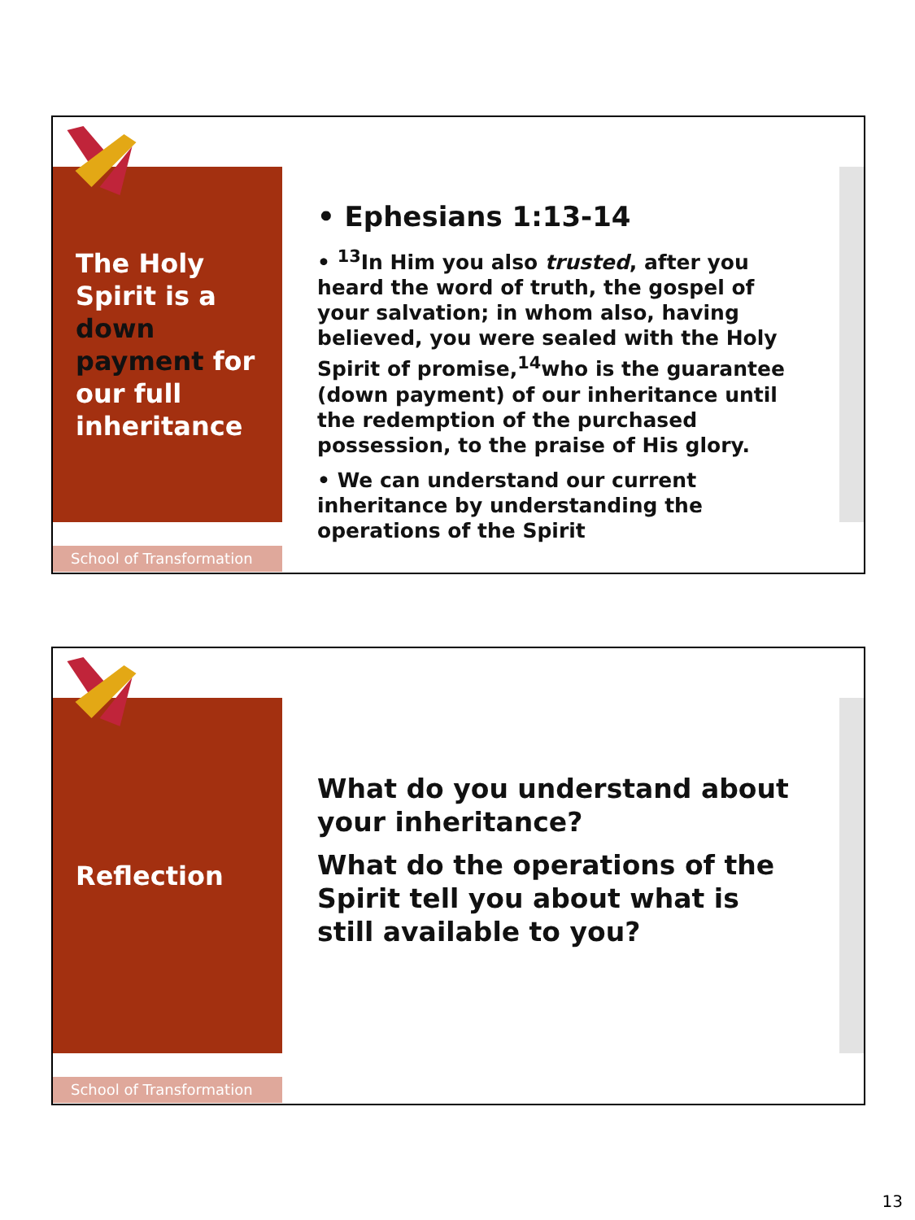The Holy Spirit is a down payment for our full inheritance
School of Transformation
• Ephesians 1:13-14
• <sup>13</sup>In Him you also trusted, after you heard the word of truth, the gospel of your salvation; in whom also, having believed, you were sealed with the Holy Spirit of promise,<sup>14</sup>who is the guarantee (down payment) of our inheritance until the redemption of the purchased possession, to the praise of His glory.
• We can understand our current inheritance by understanding the operations of the Spirit
Reflection
School of Transformation
What do you understand about your inheritance?
What do the operations of the Spirit tell you about what is still available to you?
13